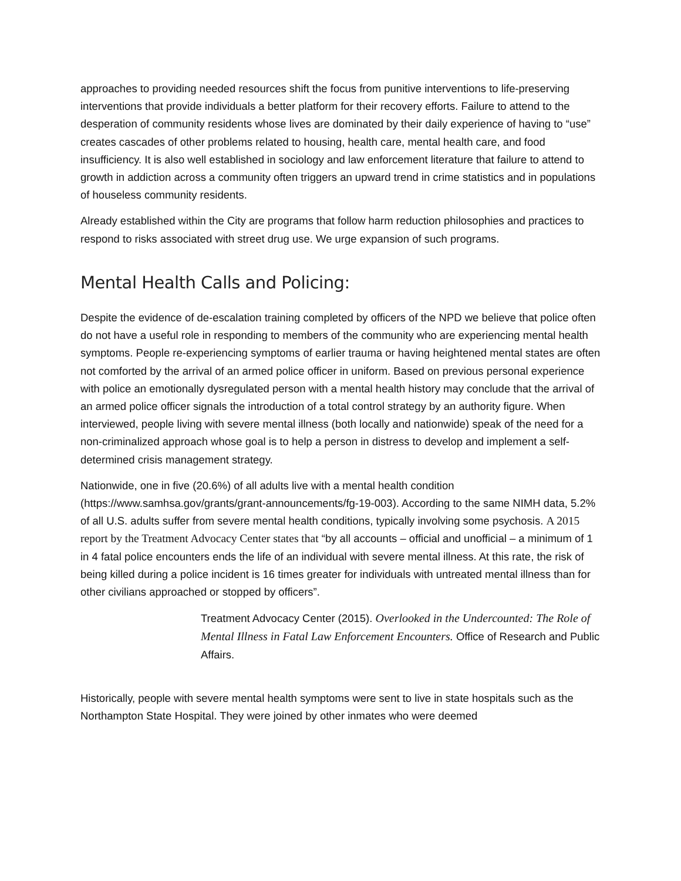approaches to providing needed resources shift the focus from punitive interventions to life-preserving interventions that provide individuals a better platform for their recovery efforts. Failure to attend to the desperation of community residents whose lives are dominated by their daily experience of having to “use” creates cascades of other problems related to housing, health care, mental health care, and food insufficiency. It is also well established in sociology and law enforcement literature that failure to attend to growth in addiction across a community often triggers an upward trend in crime statistics and in populations of houseless community residents.
Already established within the City are programs that follow harm reduction philosophies and practices to respond to risks associated with street drug use. We urge expansion of such programs.
Mental Health Calls and Policing:
Despite the evidence of de-escalation training completed by officers of the NPD we believe that police often do not have a useful role in responding to members of the community who are experiencing mental health symptoms. People re-experiencing symptoms of earlier trauma or having heightened mental states are often not comforted by the arrival of an armed police officer in uniform. Based on previous personal experience with police an emotionally dysregulated person with a mental health history may conclude that the arrival of an armed police officer signals the introduction of a total control strategy by an authority figure. When interviewed, people living with severe mental illness (both locally and nationwide) speak of the need for a non-criminalized approach whose goal is to help a person in distress to develop and implement a self-determined crisis management strategy.
Nationwide, one in five (20.6%) of all adults live with a mental health condition (https://www.samhsa.gov/grants/grant-announcements/fg-19-003). According to the same NIMH data, 5.2% of all U.S. adults suffer from severe mental health conditions, typically involving some psychosis. A 2015 report by the Treatment Advocacy Center states that “by all accounts – official and unofficial – a minimum of 1 in 4 fatal police encounters ends the life of an individual with severe mental illness. At this rate, the risk of being killed during a police incident is 16 times greater for individuals with untreated mental illness than for other civilians approached or stopped by officers”.
Treatment Advocacy Center (2015). Overlooked in the Undercounted: The Role of Mental Illness in Fatal Law Enforcement Encounters. Office of Research and Public Affairs.
Historically, people with severe mental health symptoms were sent to live in state hospitals such as the Northampton State Hospital. They were joined by other inmates who were deemed